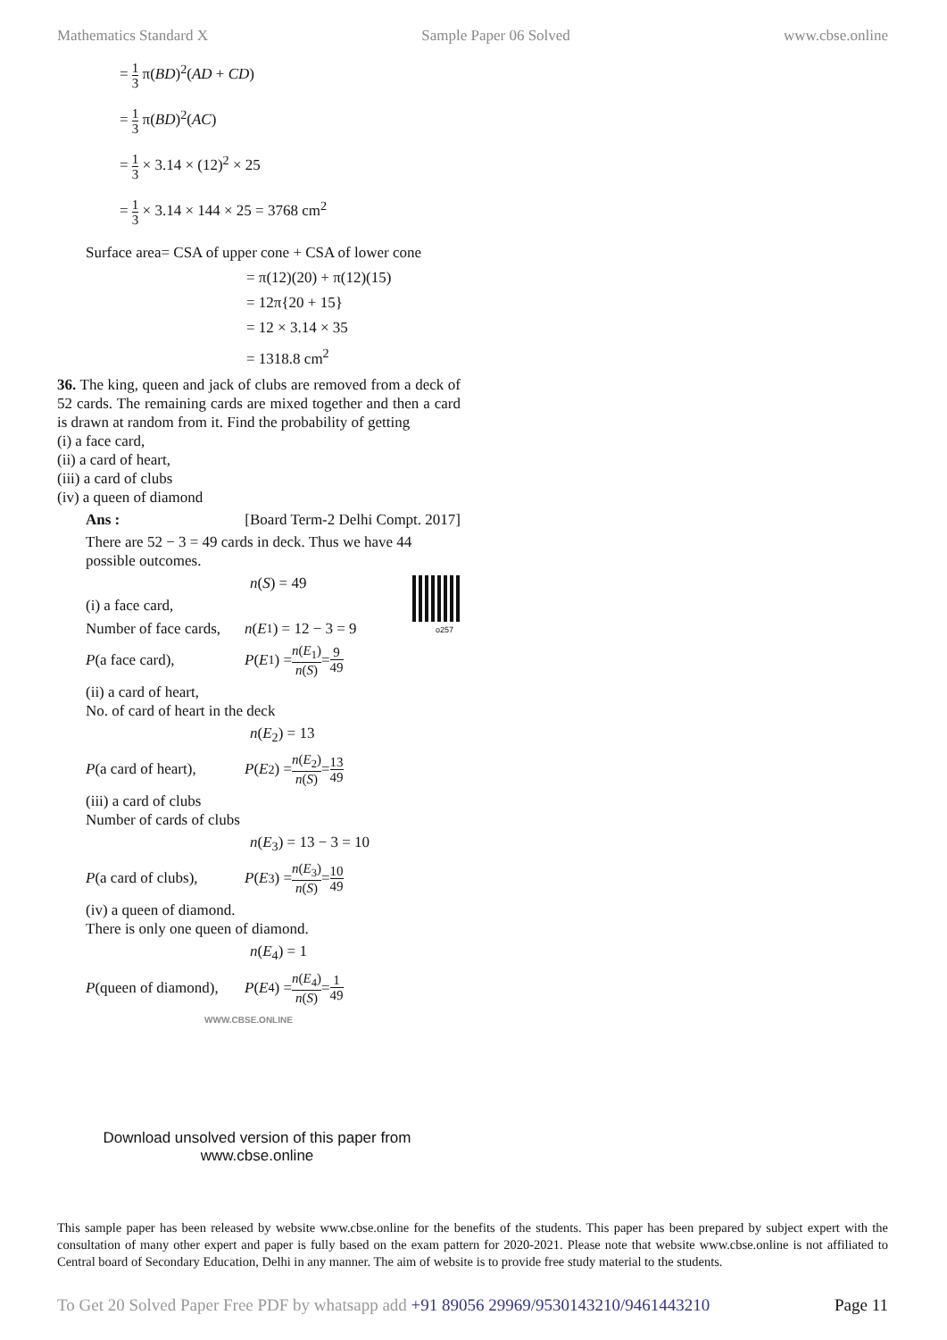Mathematics Standard X Sample Paper 06 Solved www.cbse.online
= 1 3 π(BD)<sup>2</sup>(AD + CD)
= 1 3 π(BD)<sup>2</sup>(AC)
= 1 3 × 3.14 × (12)<sup>2</sup> × 25
= 1 3 × 3.14 × 144 × 25 = 3768 cm<sup>2</sup>
Surface area= CSA of upper cone + CSA of lower cone
= π(12)(20) + π(12)(15)
= 12π{20 + 15}
= 12 × 3.14 × 35
= 1318.8 cm<sup>2</sup>
36. The king, queen and jack of clubs are removed from a deck of 52 cards. The remaining cards are mixed together and then a card is drawn at random from it. Find the probability of getting
(i) a face card,
(ii) a card of heart,
(iii) a card of clubs
(iv) a queen of diamond
Ans : [Board Term-2 Delhi Compt. 2017]
There are 52 − 3 = 49 cards in deck. Thus we have 44 possible outcomes.
o257
n(S) = 49
(i) a face card,
Number of face cards, n (E<sub>1</sub>) = 12 − 3 = 9
P(a face card), P (E<sub>1</sub>) = n(E<sub>1</sub>) n(S) = 9 49
(ii) a card of heart,
No. of card of heart in the deck
n(E<sub>2</sub>) = 13
P(a card of heart), P (E<sub>2</sub>) = n(E<sub>2</sub>) n(S) = 13 49
(iii) a card of clubs
Number of cards of clubs
n(E<sub>3</sub>) = 13 − 3 = 10
P(a card of clubs), P (E<sub>3</sub>) = n(E<sub>3</sub>) n(S) = 10 49
(iv) a queen of diamond.
There is only one queen of diamond.
n(E<sub>4</sub>) = 1
P(queen of diamond), P (E<sub>4</sub>) = n(E<sub>4</sub>) n(S) = 1 49
WWW.CBSE.ONLINE
Download unsolved version of this paper from
www.cbse.online
This sample paper has been released by website www.cbse.online for the benefits of the students. This paper has been prepared by subject expert with the consultation of many other expert and paper is fully based on the exam pattern for 2020-2021. Please note that website www.cbse.online is not affiliated to Central board of Secondary Education, Delhi in any manner. The aim of website is to provide free study material to the students.
To Get 20 Solved Paper Free PDF by whatsapp add +91 89056 29969/9530143210/9461443210 Page 11